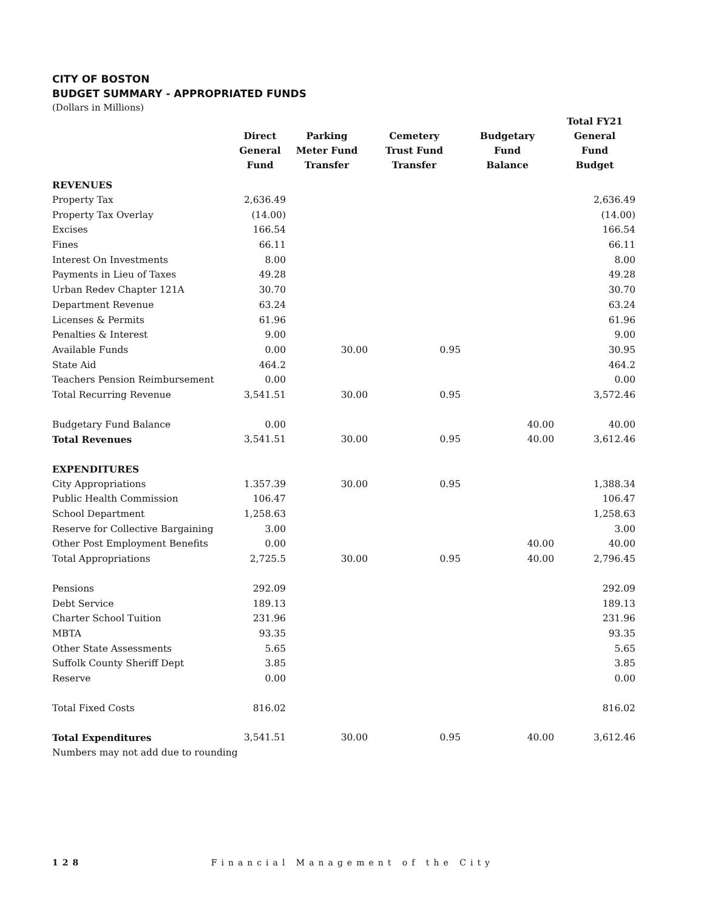CITY OF BOSTON
BUDGET SUMMARY - APPROPRIATED FUNDS
(Dollars in Millions)
| | Direct General Fund | Parking Meter Fund Transfer | Cemetery Trust Fund Transfer | Budgetary Fund Balance | Total FY21 General Fund Budget |
| --- | --- | --- | --- | --- | --- |
| REVENUES | | | | | |
| Property Tax | 2,636.49 | | | | 2,636.49 |
| Property Tax Overlay | (14.00) | | | | (14.00) |
| Excises | 166.54 | | | | 166.54 |
| Fines | 66.11 | | | | 66.11 |
| Interest On Investments | 8.00 | | | | 8.00 |
| Payments in Lieu of Taxes | 49.28 | | | | 49.28 |
| Urban Redev Chapter 121A | 30.70 | | | | 30.70 |
| Department Revenue | 63.24 | | | | 63.24 |
| Licenses & Permits | 61.96 | | | | 61.96 |
| Penalties & Interest | 9.00 | | | | 9.00 |
| Available Funds | 0.00 | 30.00 | 0.95 | | 30.95 |
| State Aid | 464.2 | | | | 464.2 |
| Teachers Pension Reimbursement | 0.00 | | | | 0.00 |
| Total Recurring Revenue | 3,541.51 | 30.00 | 0.95 | | 3,572.46 |
| Budgetary Fund Balance | 0.00 | | | 40.00 | 40.00 |
| Total Revenues | 3,541.51 | 30.00 | 0.95 | 40.00 | 3,612.46 |
| EXPENDITURES | | | | | |
| City Appropriations | 1.357.39 | 30.00 | 0.95 | | 1,388.34 |
| Public Health Commission | 106.47 | | | | 106.47 |
| School Department | 1,258.63 | | | | 1,258.63 |
| Reserve for Collective Bargaining | 3.00 | | | | 3.00 |
| Other Post Employment Benefits | 0.00 | | | 40.00 | 40.00 |
| Total Appropriations | 2,725.5 | 30.00 | 0.95 | 40.00 | 2,796.45 |
| Pensions | 292.09 | | | | 292.09 |
| Debt Service | 189.13 | | | | 189.13 |
| Charter School Tuition | 231.96 | | | | 231.96 |
| MBTA | 93.35 | | | | 93.35 |
| Other State Assessments | 5.65 | | | | 5.65 |
| Suffolk County Sheriff Dept | 3.85 | | | | 3.85 |
| Reserve | 0.00 | | | | 0.00 |
| Total Fixed Costs | 816.02 | | | | 816.02 |
| Total Expenditures | 3,541.51 | 30.00 | 0.95 | 40.00 | 3,612.46 |
| Numbers may not add due to rounding | | | | | |
128 Financial Management of the City